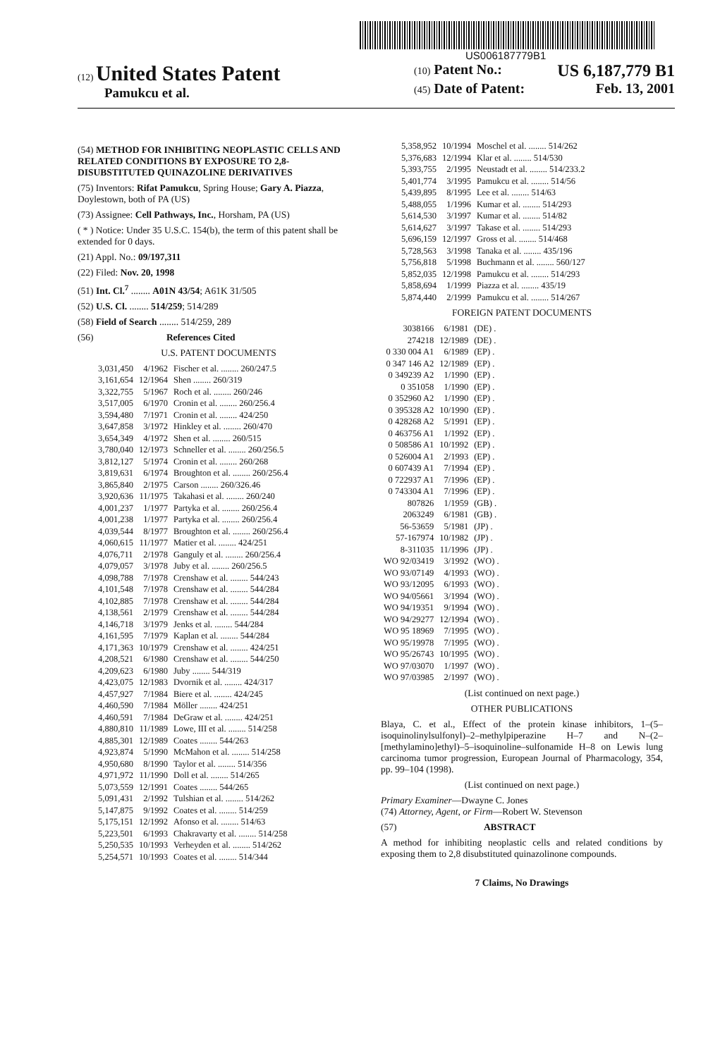US006187779B1
(12) United States Patent
Pamukcu et al.
(10) Patent No.: US 6,187,779 B1
(45) Date of Patent: Feb. 13, 2001
(54) METHOD FOR INHIBITING NEOPLASTIC CELLS AND RELATED CONDITIONS BY EXPOSURE TO 2,8-DISUBSTITUTED QUINAZOLINE DERIVATIVES
(75) Inventors: Rifat Pamukcu, Spring House; Gary A. Piazza, Doylestown, both of PA (US)
(73) Assignee: Cell Pathways, Inc., Horsham, PA (US)
( * ) Notice: Under 35 U.S.C. 154(b), the term of this patent shall be extended for 0 days.
(21) Appl. No.: 09/197,311
(22) Filed: Nov. 20, 1998
(51) Int. Cl.<sup>7</sup> ........ A01N 43/54; A61K 31/505
(52) U.S. Cl. ........ 514/259; 514/289
(58) Field of Search ........ 514/259, 289
(56) References Cited
U.S. PATENT DOCUMENTS
| 3,031,450 | 4/1962 | Fischer et al. ........ 260/247.5 |
| 3,161,654 | 12/1964 | Shen ........ 260/319 |
| 3,322,755 | 5/1967 | Roch et al. ........ 260/246 |
| 3,517,005 | 6/1970 | Cronin et al. ........ 260/256.4 |
| 3,594,480 | 7/1971 | Cronin et al. ........ 424/250 |
| 3,647,858 | 3/1972 | Hinkley et al. ........ 260/470 |
| 3,654,349 | 4/1972 | Shen et al. ........ 260/515 |
| 3,780,040 | 12/1973 | Schneller et al. ........ 260/256.5 |
| 3,812,127 | 5/1974 | Cronin et al. ........ 260/268 |
| 3,819,631 | 6/1974 | Broughton et al. ........ 260/256.4 |
| 3,865,840 | 2/1975 | Carson ........ 260/326.46 |
| 3,920,636 | 11/1975 | Takahasi et al. ........ 260/240 |
| 4,001,237 | 1/1977 | Partyka et al. ........ 260/256.4 |
| 4,001,238 | 1/1977 | Partyka et al. ........ 260/256.4 |
| 4,039,544 | 8/1977 | Broughton et al. ........ 260/256.4 |
| 4,060,615 | 11/1977 | Matier et al. ........ 424/251 |
| 4,076,711 | 2/1978 | Ganguly et al. ........ 260/256.4 |
| 4,079,057 | 3/1978 | Juby et al. ........ 260/256.5 |
| 4,098,788 | 7/1978 | Crenshaw et al. ........ 544/243 |
| 4,101,548 | 7/1978 | Crenshaw et al. ........ 544/284 |
| 4,102,885 | 7/1978 | Crenshaw et al. ........ 544/284 |
| 4,138,561 | 2/1979 | Crenshaw et al. ........ 544/284 |
| 4,146,718 | 3/1979 | Jenks et al. ........ 544/284 |
| 4,161,595 | 7/1979 | Kaplan et al. ........ 544/284 |
| 4,171,363 | 10/1979 | Crenshaw et al. ........ 424/251 |
| 4,208,521 | 6/1980 | Crenshaw et al. ........ 544/250 |
| 4,209,623 | 6/1980 | Juby ........ 544/319 |
| 4,423,075 | 12/1983 | Dvornik et al. ........ 424/317 |
| 4,457,927 | 7/1984 | Biere et al. ........ 424/245 |
| 4,460,590 | 7/1984 | Möller ........ 424/251 |
| 4,460,591 | 7/1984 | DeGraw et al. ........ 424/251 |
| 4,880,810 | 11/1989 | Lowe, III et al. ........ 514/258 |
| 4,885,301 | 12/1989 | Coates ........ 544/263 |
| 4,923,874 | 5/1990 | McMahon et al. ........ 514/258 |
| 4,950,680 | 8/1990 | Taylor et al. ........ 514/356 |
| 4,971,972 | 11/1990 | Doll et al. ........ 514/265 |
| 5,073,559 | 12/1991 | Coates ........ 544/265 |
| 5,091,431 | 2/1992 | Tulshian et al. ........ 514/262 |
| 5,147,875 | 9/1992 | Coates et al. ........ 514/259 |
| 5,175,151 | 12/1992 | Afonso et al. ........ 514/63 |
| 5,223,501 | 6/1993 | Chakravarty et al. ........ 514/258 |
| 5,250,535 | 10/1993 | Verheyden et al. ........ 514/262 |
| 5,254,571 | 10/1993 | Coates et al. ........ 514/344 |
| 5,358,952 | 10/1994 | Moschel et al. ........ 514/262 |
| 5,376,683 | 12/1994 | Klar et al. ........ 514/530 |
| 5,393,755 | 2/1995 | Neustadt et al. ........ 514/233.2 |
| 5,401,774 | 3/1995 | Pamukcu et al. ........ 514/56 |
| 5,439,895 | 8/1995 | Lee et al. ........ 514/63 |
| 5,488,055 | 1/1996 | Kumar et al. ........ 514/293 |
| 5,614,530 | 3/1997 | Kumar et al. ........ 514/82 |
| 5,614,627 | 3/1997 | Takase et al. ........ 514/293 |
| 5,696,159 | 12/1997 | Gross et al. ........ 514/468 |
| 5,728,563 | 3/1998 | Tanaka et al. ........ 435/196 |
| 5,756,818 | 5/1998 | Buchmann et al. ........ 560/127 |
| 5,852,035 | 12/1998 | Pamukcu et al. ........ 514/293 |
| 5,858,694 | 1/1999 | Piazza et al. ........ 435/19 |
| 5,874,440 | 2/1999 | Pamukcu et al. ........ 514/267 |
FOREIGN PATENT DOCUMENTS
| 3038166 | 6/1981 | (DE) . |
| 274218 | 12/1989 | (DE) . |
| 0 330 004 A1 | 6/1989 | (EP) . |
| 0 347 146 A2 | 12/1989 | (EP) . |
| 0 349239 A2 | 1/1990 | (EP) . |
| 0 351058 | 1/1990 | (EP) . |
| 0 352960 A2 | 1/1990 | (EP) . |
| 0 395328 A2 | 10/1990 | (EP) . |
| 0 428268 A2 | 5/1991 | (EP) . |
| 0 463756 A1 | 1/1992 | (EP) . |
| 0 508586 A1 | 10/1992 | (EP) . |
| 0 526004 A1 | 2/1993 | (EP) . |
| 0 607439 A1 | 7/1994 | (EP) . |
| 0 722937 A1 | 7/1996 | (EP) . |
| 0 743304 A1 | 7/1996 | (EP) . |
| 807826 | 1/1959 | (GB) . |
| 2063249 | 6/1981 | (GB) . |
| 56-53659 | 5/1981 | (JP) . |
| 57-167974 | 10/1982 | (JP) . |
| 8-311035 | 11/1996 | (JP) . |
| WO 92/03419 | 3/1992 | (WO) . |
| WO 93/07149 | 4/1993 | (WO) . |
| WO 93/12095 | 6/1993 | (WO) . |
| WO 94/05661 | 3/1994 | (WO) . |
| WO 94/19351 | 9/1994 | (WO) . |
| WO 94/29277 | 12/1994 | (WO) . |
| WO 95 18969 | 7/1995 | (WO) . |
| WO 95/19978 | 7/1995 | (WO) . |
| WO 95/26743 | 10/1995 | (WO) . |
| WO 97/03070 | 1/1997 | (WO) . |
| WO 97/03985 | 2/1997 | (WO) . |
(List continued on next page.)
OTHER PUBLICATIONS
Blaya, C. et al., Effect of the protein kinase inhibitors, 1–(5–isoquinolinylsulfonyl)–2–methylpiperazine H–7 and N–(2–[methylamino]ethyl)–5–isoquinoline–sulfonamide H–8 on Lewis lung carcinoma tumor progression, European Journal of Pharmacology, 354, pp. 99–104 (1998).
(List continued on next page.)
Primary Examiner—Dwayne C. Jones
(74) Attorney, Agent, or Firm—Robert W. Stevenson
(57) ABSTRACT
A method for inhibiting neoplastic cells and related conditions by exposing them to 2,8 disubstituted quinazolinone compounds.
7 Claims, No Drawings